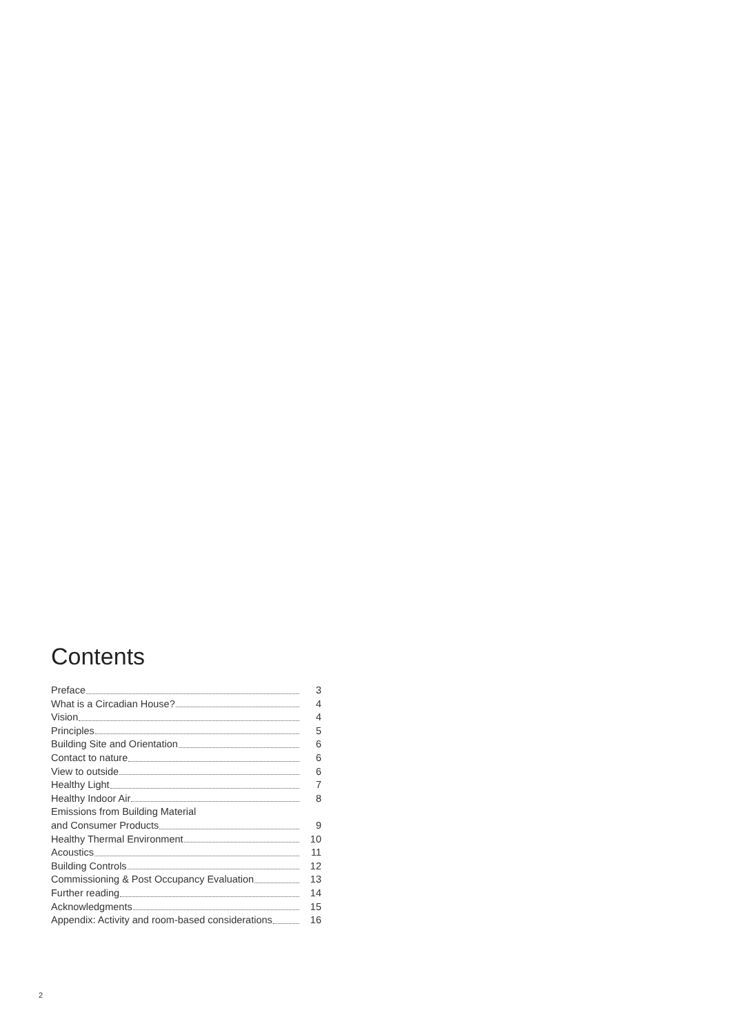Contents
Preface 3
What is a Circadian House? 4
Vision 4
Principles 5
Building Site and Orientation 6
Contact to nature 6
View to outside 6
Healthy Light 7
Healthy Indoor Air 8
Emissions from Building Material
and Consumer Products 9
Healthy Thermal Environment 10
Acoustics 11
Building Controls 12
Commissioning & Post Occupancy Evaluation 13
Further reading 14
Acknowledgments 15
Appendix: Activity and room-based considerations 16
2